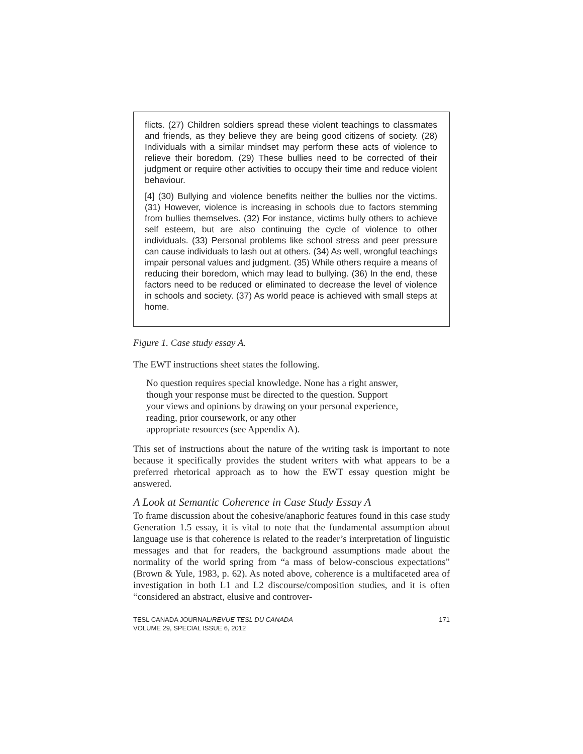flicts. (27) Children soldiers spread these violent teachings to classmates and friends, as they believe they are being good citizens of society. (28) Individuals with a similar mindset may perform these acts of violence to relieve their boredom. (29) These bullies need to be corrected of their judgment or require other activities to occupy their time and reduce violent behaviour.
[4] (30) Bullying and violence benefits neither the bullies nor the victims. (31) However, violence is increasing in schools due to factors stemming from bullies themselves. (32) For instance, victims bully others to achieve self esteem, but are also continuing the cycle of violence to other individuals. (33) Personal problems like school stress and peer pressure can cause individuals to lash out at others. (34) As well, wrongful teachings impair personal values and judgment. (35) While others require a means of reducing their boredom, which may lead to bullying. (36) In the end, these factors need to be reduced or eliminated to decrease the level of violence in schools and society. (37) As world peace is achieved with small steps at home.
Figure 1. Case study essay A.
The EWT instructions sheet states the following.
No question requires special knowledge. None has a right answer,
though your response must be directed to the question. Support
your views and opinions by drawing on your personal experience,
reading, prior coursework, or any other
appropriate resources (see Appendix A).
This set of instructions about the nature of the writing task is important to note because it specifically provides the student writers with what appears to be a preferred rhetorical approach as to how the EWT essay question might be answered.
A Look at Semantic Coherence in Case Study Essay A
To frame discussion about the cohesive/anaphoric features found in this case study Generation 1.5 essay, it is vital to note that the fundamental assumption about language use is that coherence is related to the reader’s interpretation of linguistic messages and that for readers, the background assumptions made about the normality of the world spring from “a mass of below-conscious expectations” (Brown & Yule, 1983, p. 62). As noted above, coherence is a multifaceted area of investigation in both L1 and L2 discourse/composition studies, and it is often “considered an abstract, elusive and controver-
TESL CANADA JOURNAL/REVUE TESL DU CANADA
VOLUME 29, SPECIAL ISSUE 6, 2012
171